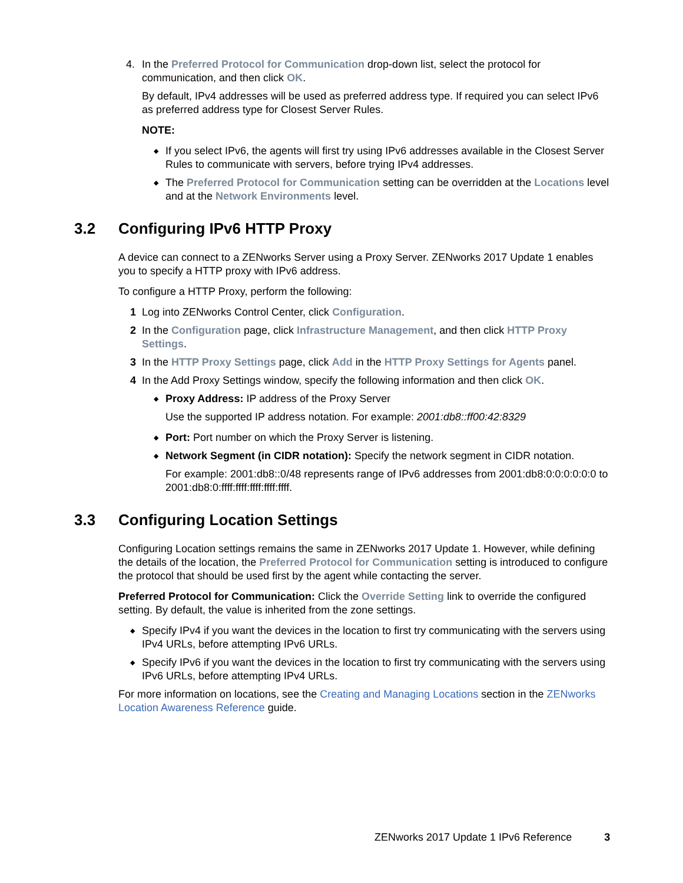4. In the Preferred Protocol for Communication drop-down list, select the protocol for communication, and then click OK.
By default, IPv4 addresses will be used as preferred address type. If required you can select IPv6 as preferred address type for Closest Server Rules.
NOTE:
◆
If you select IPv6, the agents will first try using IPv6 addresses available in the Closest Server Rules to communicate with servers, before trying IPv4 addresses.
◆
The Preferred Protocol for Communication setting can be overridden at the Locations level and at the Network Environments level.
3.2 Configuring IPv6 HTTP Proxy
A device can connect to a ZENworks Server using a Proxy Server. ZENworks 2017 Update 1 enables you to specify a HTTP proxy with IPv6 address.
To configure a HTTP Proxy, perform the following:
1 Log into ZENworks Control Center, click Configuration.
2 In the Configuration page, click Infrastructure Management, and then click HTTP Proxy Settings.
3 In the HTTP Proxy Settings page, click Add in the HTTP Proxy Settings for Agents panel.
4 In the Add Proxy Settings window, specify the following information and then click OK.
◆
Proxy Address: IP address of the Proxy Server
Use the supported IP address notation. For example: 2001:db8::ff00:42:8329
◆
Port: Port number on which the Proxy Server is listening.
◆
Network Segment (in CIDR notation): Specify the network segment in CIDR notation.
For example: 2001:db8::0/48 represents range of IPv6 addresses from 2001:db8:0:0:0:0:0:0 to 2001:db8:0:ffff:ffff:ffff:ffff:ffff.
3.3 Configuring Location Settings
Configuring Location settings remains the same in ZENworks 2017 Update 1. However, while defining the details of the location, the Preferred Protocol for Communication setting is introduced to configure the protocol that should be used first by the agent while contacting the server.
Preferred Protocol for Communication: Click the Override Setting link to override the configured setting. By default, the value is inherited from the zone settings.
◆
Specify IPv4 if you want the devices in the location to first try communicating with the servers using IPv4 URLs, before attempting IPv6 URLs.
◆
Specify IPv6 if you want the devices in the location to first try communicating with the servers using IPv6 URLs, before attempting IPv4 URLs.
For more information on locations, see the Creating and Managing Locations section in the ZENworks Location Awareness Reference guide.
ZENworks 2017 Update 1 IPv6 Reference 3